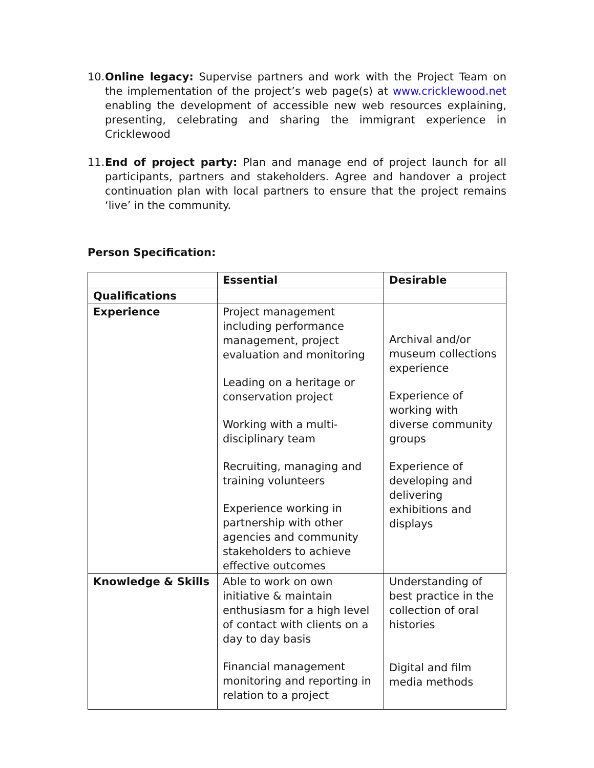10. Online legacy: Supervise partners and work with the Project Team on the implementation of the project’s web page(s) at www.cricklewood.net enabling the development of accessible new web resources explaining, presenting, celebrating and sharing the immigrant experience in Cricklewood
11. End of project party: Plan and manage end of project launch for all participants, partners and stakeholders. Agree and handover a project continuation plan with local partners to ensure that the project remains ‘live’ in the community.
Person Specification:
| | Essential | Desirable |
| --- | --- | --- |
| Qualifications | | |
| Experience | Project management including performance management, project evaluation and monitoring Leading on a heritage or conservation project Working with a multi-disciplinary team Recruiting, managing and training volunteers Experience working in partnership with other agencies and community stakeholders to achieve effective outcomes | Archival and/or museum collections experience Experience of working with diverse community groups Experience of developing and delivering exhibitions and displays |
| Knowledge & Skills | Able to work on own initiative & maintain enthusiasm for a high level of contact with clients on a day to day basis Financial management monitoring and reporting in relation to a project | Understanding of best practice in the collection of oral histories Digital and film media methods |